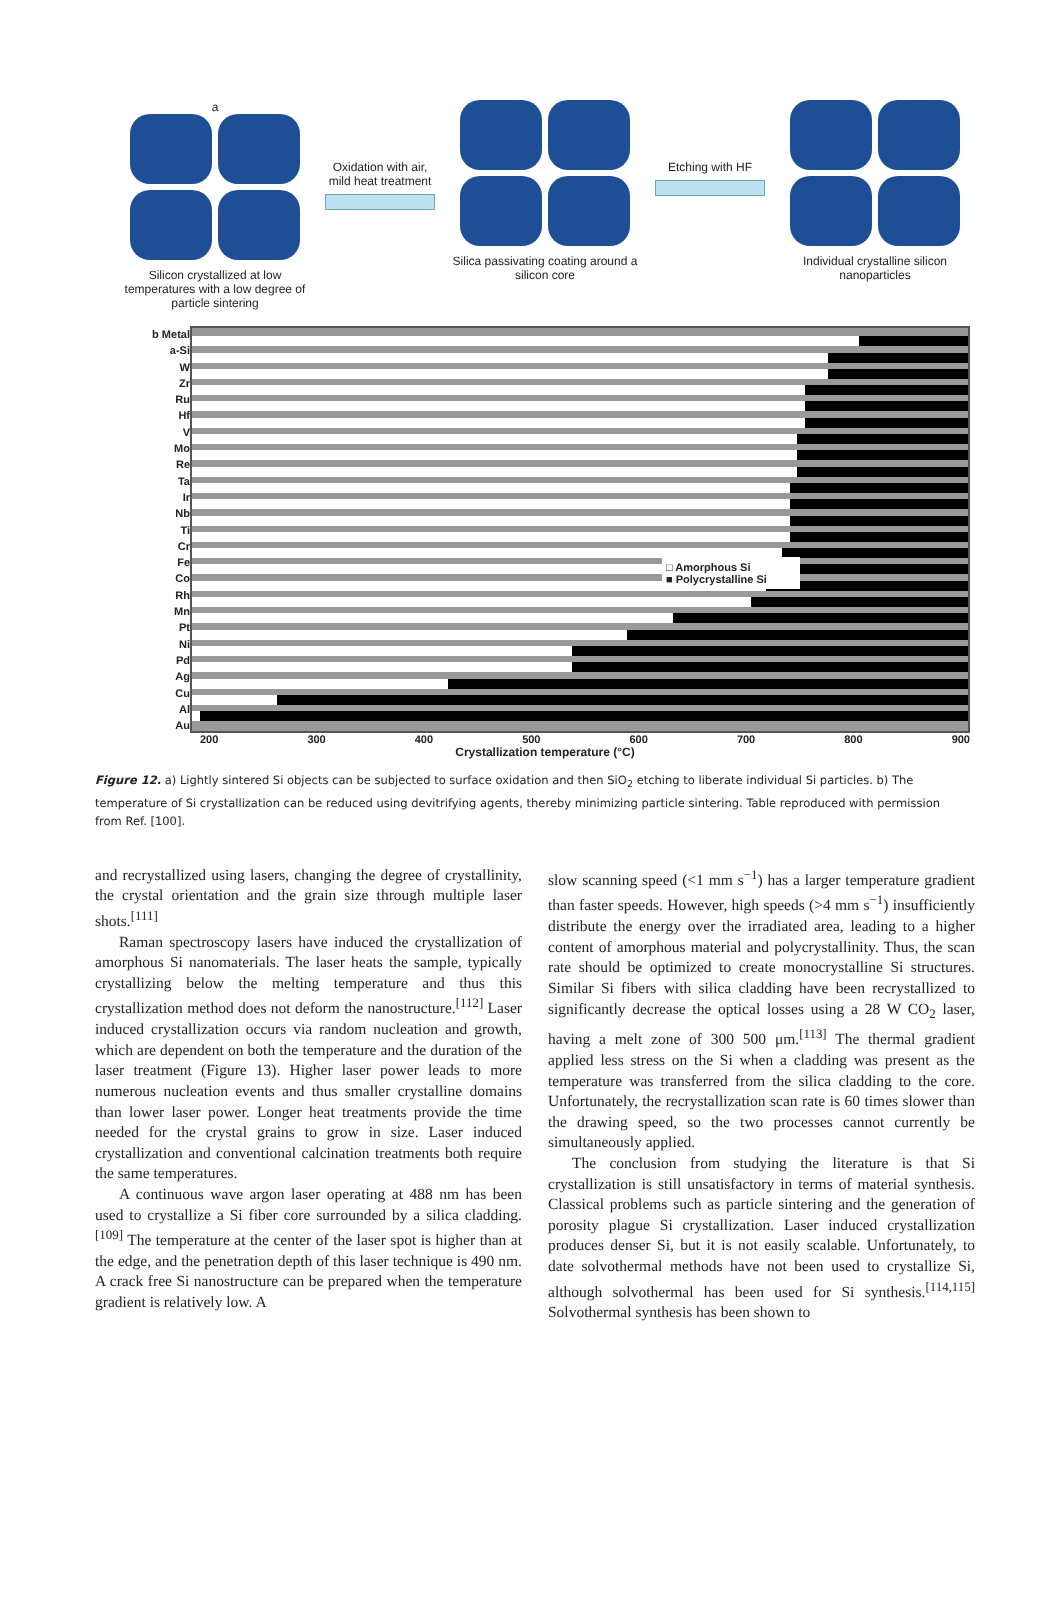a
Silicon crystallized at low temperatures with a low degree of particle sintering
Oxidation with air, mild heat treatment
Silica passivating coating around a silicon core
Etching with HF
Individual crystalline silicon nanoparticles
b Metal
a-Si
W
Zr
Ru
Hf
V
Mo
Re
Ta
Ir
Nb
Ti
Cr
Fe
Co
Rh
Mn
Pt
Ni
Pd
Ag
Cu
Al
Au
□ Amorphous Si
■ Polycrystalline Si
200 300 400 500 600 700 800 900
Crystallization temperature (°C)
Figure 12. a) Lightly sintered Si objects can be subjected to surface oxidation and then SiO<sub>2</sub> etching to liberate individual Si particles. b) The temperature of Si crystallization can be reduced using devitrifying agents, thereby minimizing particle sintering. Table reproduced with permission from Ref. [100].
and recrystallized using lasers, changing the degree of crystallinity, the crystal orientation and the grain size through multiple laser shots.<sup>[111]</sup>
Raman spectroscopy lasers have induced the crystallization of amorphous Si nanomaterials. The laser heats the sample, typically crystallizing below the melting temperature and thus this crystallization method does not deform the nanostructure.<sup>[112]</sup> Laser induced crystallization occurs via random nucleation and growth, which are dependent on both the temperature and the duration of the laser treatment (Figure 13). Higher laser power leads to more numerous nucleation events and thus smaller crystalline domains than lower laser power. Longer heat treatments provide the time needed for the crystal grains to grow in size. Laser induced crystallization and conventional calcination treatments both require the same temperatures.
A continuous wave argon laser operating at 488 nm has been used to crystallize a Si fiber core surrounded by a silica cladding.<sup>[109]</sup> The temperature at the center of the laser spot is higher than at the edge, and the penetration depth of this laser technique is 490 nm. A crack free Si nanostructure can be prepared when the temperature gradient is relatively low. A
slow scanning speed (<1 mm s<sup>−1</sup>) has a larger temperature gradient than faster speeds. However, high speeds (>4 mm s<sup>−1</sup>) insufficiently distribute the energy over the irradiated area, leading to a higher content of amorphous material and polycrystallinity. Thus, the scan rate should be optimized to create monocrystalline Si structures. Similar Si fibers with silica cladding have been recrystallized to significantly decrease the optical losses using a 28 W CO<sub>2</sub> laser, having a melt zone of 300 500 μm.<sup>[113]</sup> The thermal gradient applied less stress on the Si when a cladding was present as the temperature was transferred from the silica cladding to the core. Unfortunately, the recrystallization scan rate is 60 times slower than the drawing speed, so the two processes cannot currently be simultaneously applied.
The conclusion from studying the literature is that Si crystallization is still unsatisfactory in terms of material synthesis. Classical problems such as particle sintering and the generation of porosity plague Si crystallization. Laser induced crystallization produces denser Si, but it is not easily scalable. Unfortunately, to date solvothermal methods have not been used to crystallize Si, although solvothermal has been used for Si synthesis.<sup>[114,115]</sup> Solvothermal synthesis has been shown to